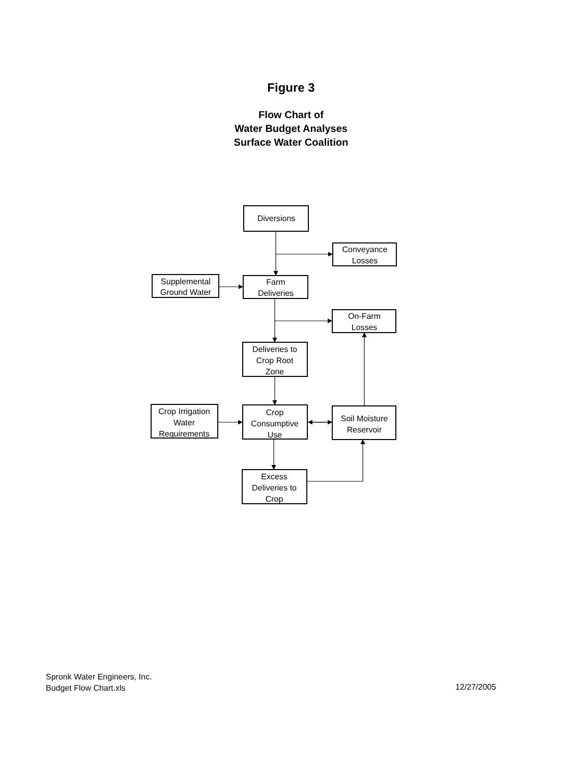Figure 3
Flow Chart of
Water Budget Analyses
Surface Water Coalition
Diversions
Conveyance
Losses
Supplemental
Ground Water
Farm
Deliveries
On-Farm
Losses
Deliveries to
Crop Root
Zone
Crop Irrigation
Water
Requirements
Crop
Consumptive
Use
Soil Moisture
Reservoir
Excess
Deliveries to
Crop
Spronk Water Engineers, Inc.
Budget Flow Chart.xls
12/27/2005